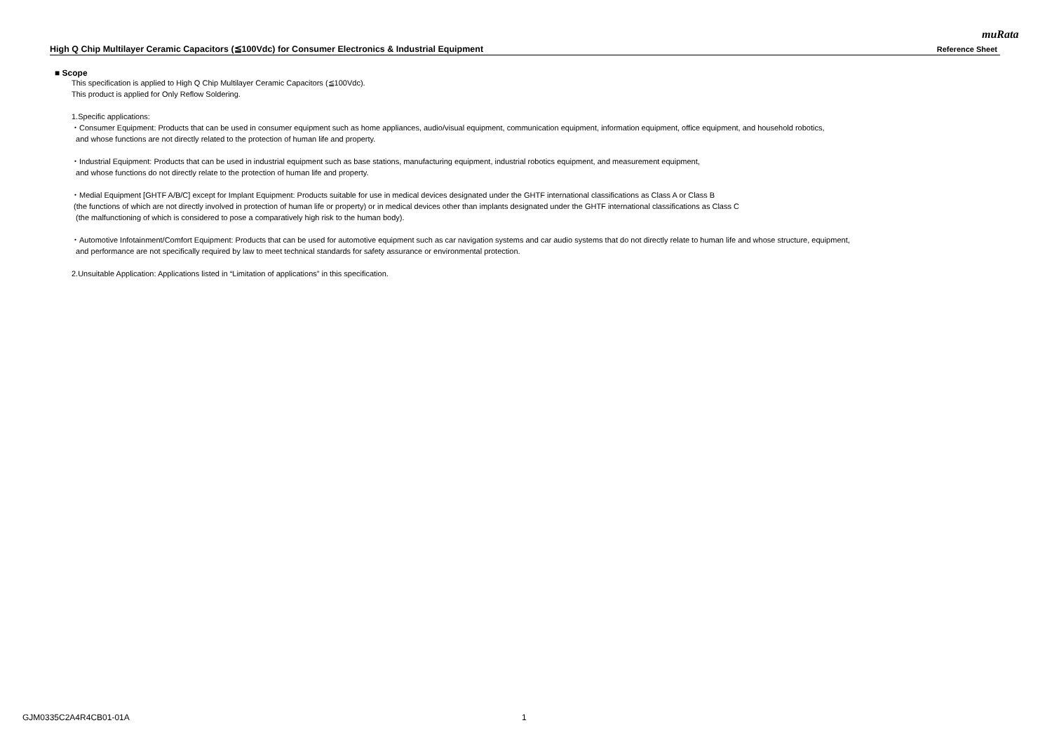muRata
High Q Chip Multilayer Ceramic Capacitors (≦100Vdc) for Consumer Electronics & Industrial Equipment Reference Sheet
■ Scope
This specification is applied to High Q Chip Multilayer Ceramic Capacitors (≦100Vdc).
This product is applied for Only Reflow Soldering.
1.Specific applications:
・Consumer Equipment: Products that can be used in consumer equipment such as home appliances, audio/visual equipment, communication equipment, information equipment, office equipment, and household robotics,
and whose functions are not directly related to the protection of human life and property.
・Industrial Equipment: Products that can be used in industrial equipment such as base stations, manufacturing equipment, industrial robotics equipment, and measurement equipment,
and whose functions do not directly relate to the protection of human life and property.
・Medial Equipment [GHTF A/B/C] except for Implant Equipment: Products suitable for use in medical devices designated under the GHTF international classifications as Class A or Class B
(the functions of which are not directly involved in protection of human life or property) or in medical devices other than implants designated under the GHTF international classifications as Class C
(the malfunctioning of which is considered to pose a comparatively high risk to the human body).
・Automotive Infotainment/Comfort Equipment: Products that can be used for automotive equipment such as car navigation systems and car audio systems that do not directly relate to human life and whose structure, equipment,
and performance are not specifically required by law to meet technical standards for safety assurance or environmental protection.
2.Unsuitable Application: Applications listed in “Limitation of applications” in this specification.
GJM0335C2A4R4CB01-01A 1